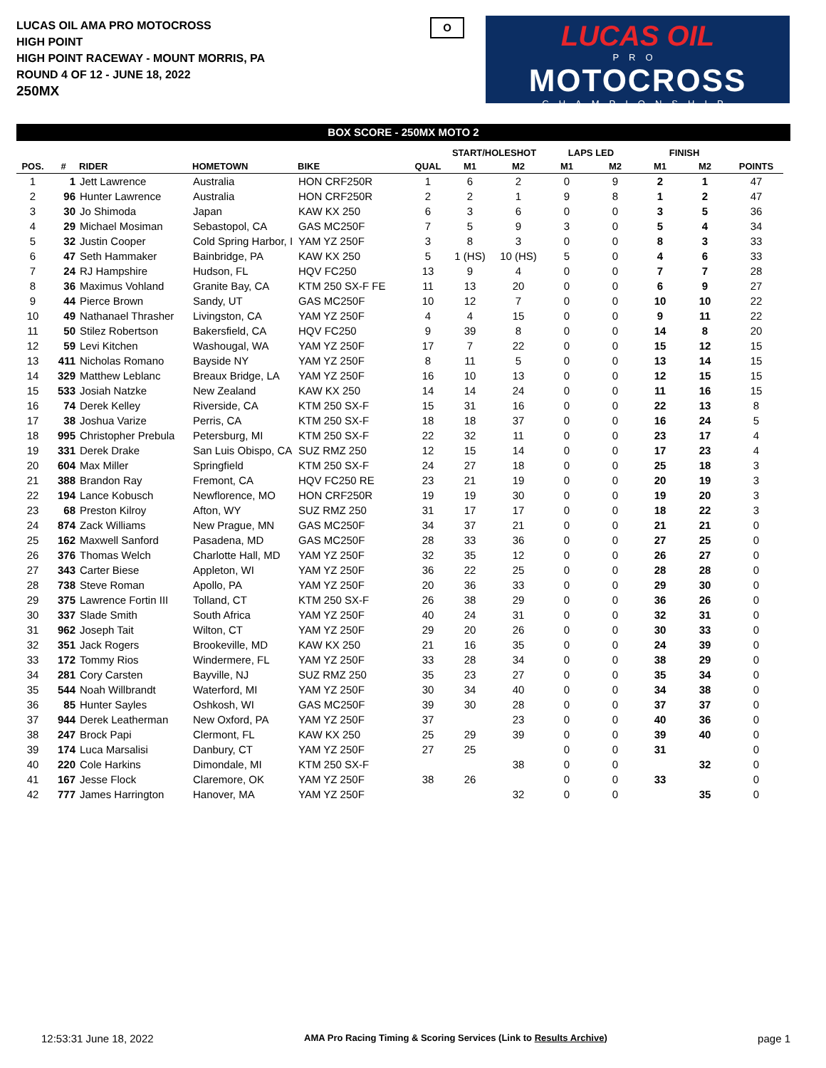LUCAS OIL AMA PRO MOTOCROSS
HIGH POINT
HIGH POINT RACEWAY - MOUNT MORRIS, PA
ROUND 4 OF 12 - JUNE 18, 2022
250MX
O
LUCAS OIL
PRO
MOTOCROSS
CHAMPIONSHIP
BOX SCORE - 250MX MOTO 2
| | | | | | | START/HOLESHOT | | LAPS LED | | FINISH | | |
| --- | --- | --- | --- | --- | --- | --- | --- | --- | --- | --- | --- | --- |
| POS. | # | RIDER | HOMETOWN | BIKE | QUAL | M1 | M2 | M1 | M2 | M1 | M2 | POINTS |
| 1 | 1 | Jett Lawrence | Australia | HON CRF250R | 1 | 6 | 2 | 0 | 9 | 2 | 1 | 47 |
| 2 | 96 | Hunter Lawrence | Australia | HON CRF250R | 2 | 2 | 1 | 9 | 8 | 1 | 2 | 47 |
| 3 | 30 | Jo Shimoda | Japan | KAW KX 250 | 6 | 3 | 6 | 0 | 0 | 3 | 5 | 36 |
| 4 | 29 | Michael Mosiman | Sebastopol, CA | GAS MC250F | 7 | 5 | 9 | 3 | 0 | 5 | 4 | 34 |
| 5 | 32 | Justin Cooper | Cold Spring Harbor, I | YAM YZ 250F | 3 | 8 | 3 | 0 | 0 | 8 | 3 | 33 |
| 6 | 47 | Seth Hammaker | Bainbridge, PA | KAW KX 250 | 5 | 1 (HS) | 10 (HS) | 5 | 0 | 4 | 6 | 33 |
| 7 | 24 | RJ Hampshire | Hudson, FL | HQV FC250 | 13 | 9 | 4 | 0 | 0 | 7 | 7 | 28 |
| 8 | 36 | Maximus Vohland | Granite Bay, CA | KTM 250 SX-F FE | 11 | 13 | 20 | 0 | 0 | 6 | 9 | 27 |
| 9 | 44 | Pierce Brown | Sandy, UT | GAS MC250F | 10 | 12 | 7 | 0 | 0 | 10 | 10 | 22 |
| 10 | 49 | Nathanael Thrasher | Livingston, CA | YAM YZ 250F | 4 | 4 | 15 | 0 | 0 | 9 | 11 | 22 |
| 11 | 50 | Stilez Robertson | Bakersfield, CA | HQV FC250 | 9 | 39 | 8 | 0 | 0 | 14 | 8 | 20 |
| 12 | 59 | Levi Kitchen | Washougal, WA | YAM YZ 250F | 17 | 7 | 22 | 0 | 0 | 15 | 12 | 15 |
| 13 | 411 | Nicholas Romano | Bayside NY | YAM YZ 250F | 8 | 11 | 5 | 0 | 0 | 13 | 14 | 15 |
| 14 | 329 | Matthew Leblanc | Breaux Bridge, LA | YAM YZ 250F | 16 | 10 | 13 | 0 | 0 | 12 | 15 | 15 |
| 15 | 533 | Josiah Natzke | New Zealand | KAW KX 250 | 14 | 14 | 24 | 0 | 0 | 11 | 16 | 15 |
| 16 | 74 | Derek Kelley | Riverside, CA | KTM 250 SX-F | 15 | 31 | 16 | 0 | 0 | 22 | 13 | 8 |
| 17 | 38 | Joshua Varize | Perris, CA | KTM 250 SX-F | 18 | 18 | 37 | 0 | 0 | 16 | 24 | 5 |
| 18 | 995 | Christopher Prebula | Petersburg, MI | KTM 250 SX-F | 22 | 32 | 11 | 0 | 0 | 23 | 17 | 4 |
| 19 | 331 | Derek Drake | San Luis Obispo, CA | SUZ RMZ 250 | 12 | 15 | 14 | 0 | 0 | 17 | 23 | 4 |
| 20 | 604 | Max Miller | Springfield | KTM 250 SX-F | 24 | 27 | 18 | 0 | 0 | 25 | 18 | 3 |
| 21 | 388 | Brandon Ray | Fremont, CA | HQV FC250 RE | 23 | 21 | 19 | 0 | 0 | 20 | 19 | 3 |
| 22 | 194 | Lance Kobusch | Newflorence, MO | HON CRF250R | 19 | 19 | 30 | 0 | 0 | 19 | 20 | 3 |
| 23 | 68 | Preston Kilroy | Afton, WY | SUZ RMZ 250 | 31 | 17 | 17 | 0 | 0 | 18 | 22 | 3 |
| 24 | 874 | Zack Williams | New Prague, MN | GAS MC250F | 34 | 37 | 21 | 0 | 0 | 21 | 21 | 0 |
| 25 | 162 | Maxwell Sanford | Pasadena, MD | GAS MC250F | 28 | 33 | 36 | 0 | 0 | 27 | 25 | 0 |
| 26 | 376 | Thomas Welch | Charlotte Hall, MD | YAM YZ 250F | 32 | 35 | 12 | 0 | 0 | 26 | 27 | 0 |
| 27 | 343 | Carter Biese | Appleton, WI | YAM YZ 250F | 36 | 22 | 25 | 0 | 0 | 28 | 28 | 0 |
| 28 | 738 | Steve Roman | Apollo, PA | YAM YZ 250F | 20 | 36 | 33 | 0 | 0 | 29 | 30 | 0 |
| 29 | 375 | Lawrence Fortin III | Tolland, CT | KTM 250 SX-F | 26 | 38 | 29 | 0 | 0 | 36 | 26 | 0 |
| 30 | 337 | Slade Smith | South Africa | YAM YZ 250F | 40 | 24 | 31 | 0 | 0 | 32 | 31 | 0 |
| 31 | 962 | Joseph Tait | Wilton, CT | YAM YZ 250F | 29 | 20 | 26 | 0 | 0 | 30 | 33 | 0 |
| 32 | 351 | Jack Rogers | Brookeville, MD | KAW KX 250 | 21 | 16 | 35 | 0 | 0 | 24 | 39 | 0 |
| 33 | 172 | Tommy Rios | Windermere, FL | YAM YZ 250F | 33 | 28 | 34 | 0 | 0 | 38 | 29 | 0 |
| 34 | 281 | Cory Carsten | Bayville, NJ | SUZ RMZ 250 | 35 | 23 | 27 | 0 | 0 | 35 | 34 | 0 |
| 35 | 544 | Noah Willbrandt | Waterford, MI | YAM YZ 250F | 30 | 34 | 40 | 0 | 0 | 34 | 38 | 0 |
| 36 | 85 | Hunter Sayles | Oshkosh, WI | GAS MC250F | 39 | 30 | 28 | 0 | 0 | 37 | 37 | 0 |
| 37 | 944 | Derek Leatherman | New Oxford, PA | YAM YZ 250F | 37 | | 23 | 0 | 0 | 40 | 36 | 0 |
| 38 | 247 | Brock Papi | Clermont, FL | KAW KX 250 | 25 | 29 | 39 | 0 | 0 | 39 | 40 | 0 |
| 39 | 174 | Luca Marsalisi | Danbury, CT | YAM YZ 250F | 27 | 25 | | 0 | 0 | 31 | | 0 |
| 40 | 220 | Cole Harkins | Dimondale, MI | KTM 250 SX-F | | | 38 | 0 | 0 | | 32 | 0 |
| 41 | 167 | Jesse Flock | Claremore, OK | YAM YZ 250F | 38 | 26 | | 0 | 0 | 33 | | 0 |
| 42 | 777 | James Harrington | Hanover, MA | YAM YZ 250F | | | 32 | 0 | 0 | | 35 | 0 |
12:53:31 June 18, 2022 AMA Pro Racing Timing & Scoring Services (Link to Results Archive) page 1